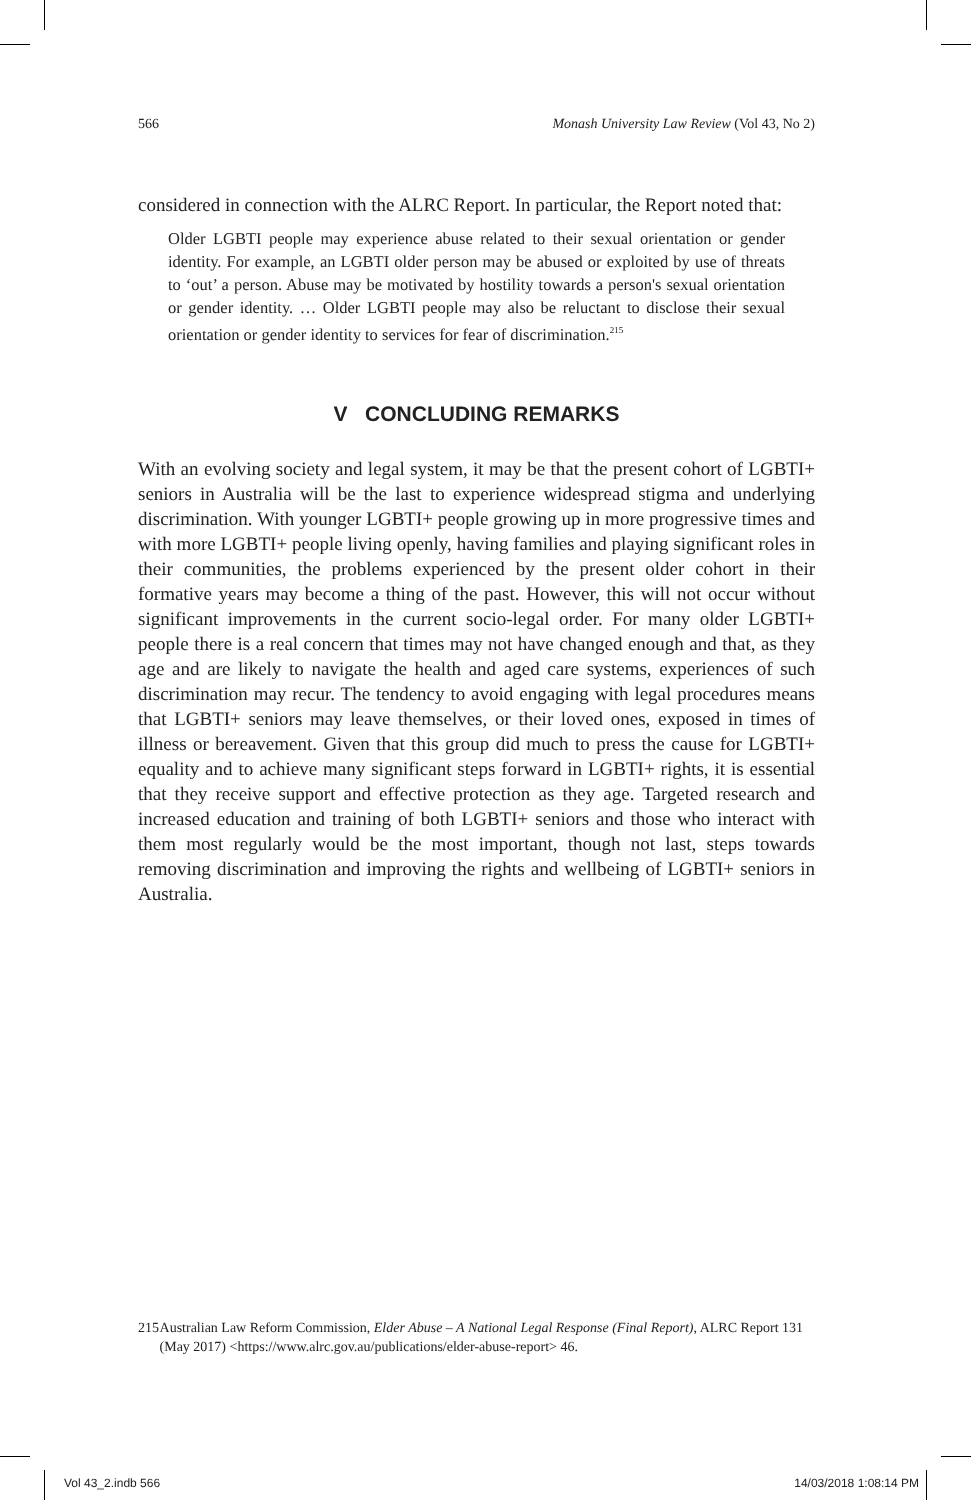566 Monash University Law Review (Vol 43, No 2)
considered in connection with the ALRC Report. In particular, the Report noted that:
Older LGBTI people may experience abuse related to their sexual orientation or gender identity. For example, an LGBTI older person may be abused or exploited by use of threats to ‘out’ a person. Abuse may be motivated by hostility towards a person's sexual orientation or gender identity. … Older LGBTI people may also be reluctant to disclose their sexual orientation or gender identity to services for fear of discrimination.<sup>215</sup>
V CONCLUDING REMARKS
With an evolving society and legal system, it may be that the present cohort of LGBTI+ seniors in Australia will be the last to experience widespread stigma and underlying discrimination. With younger LGBTI+ people growing up in more progressive times and with more LGBTI+ people living openly, having families and playing significant roles in their communities, the problems experienced by the present older cohort in their formative years may become a thing of the past. However, this will not occur without significant improvements in the current socio-legal order. For many older LGBTI+ people there is a real concern that times may not have changed enough and that, as they age and are likely to navigate the health and aged care systems, experiences of such discrimination may recur. The tendency to avoid engaging with legal procedures means that LGBTI+ seniors may leave themselves, or their loved ones, exposed in times of illness or bereavement. Given that this group did much to press the cause for LGBTI+ equality and to achieve many significant steps forward in LGBTI+ rights, it is essential that they receive support and effective protection as they age. Targeted research and increased education and training of both LGBTI+ seniors and those who interact with them most regularly would be the most important, though not last, steps towards removing discrimination and improving the rights and wellbeing of LGBTI+ seniors in Australia.
215 Australian Law Reform Commission, Elder Abuse – A National Legal Response (Final Report), ALRC Report 131 (May 2017) <https://www.alrc.gov.au/publications/elder-abuse-report> 46.
Vol 43_2.indb 566 14/03/2018 1:08:14 PM